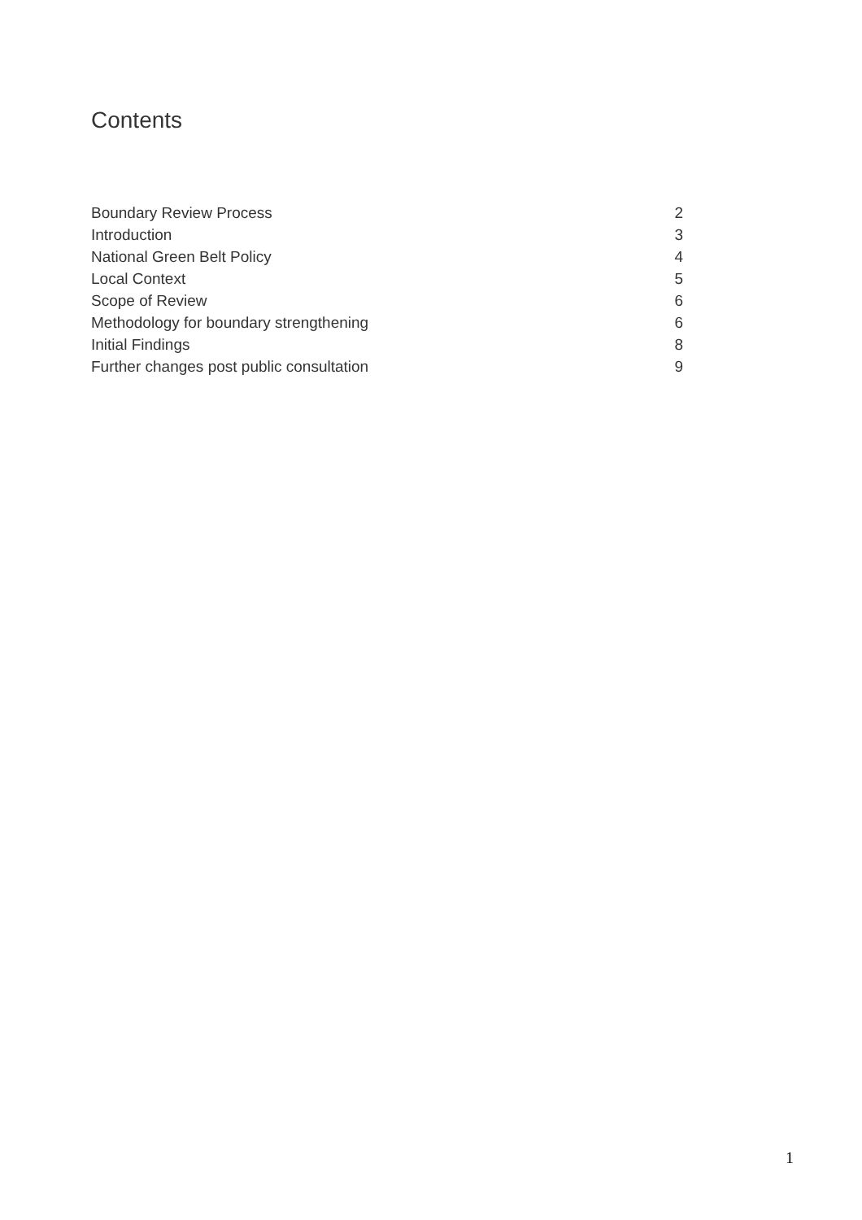Contents
| Boundary Review Process | 2 |
| Introduction | 3 |
| National Green Belt Policy | 4 |
| Local Context | 5 |
| Scope of Review | 6 |
| Methodology for boundary strengthening | 6 |
| Initial Findings | 8 |
| Further changes post public consultation | 9 |
1